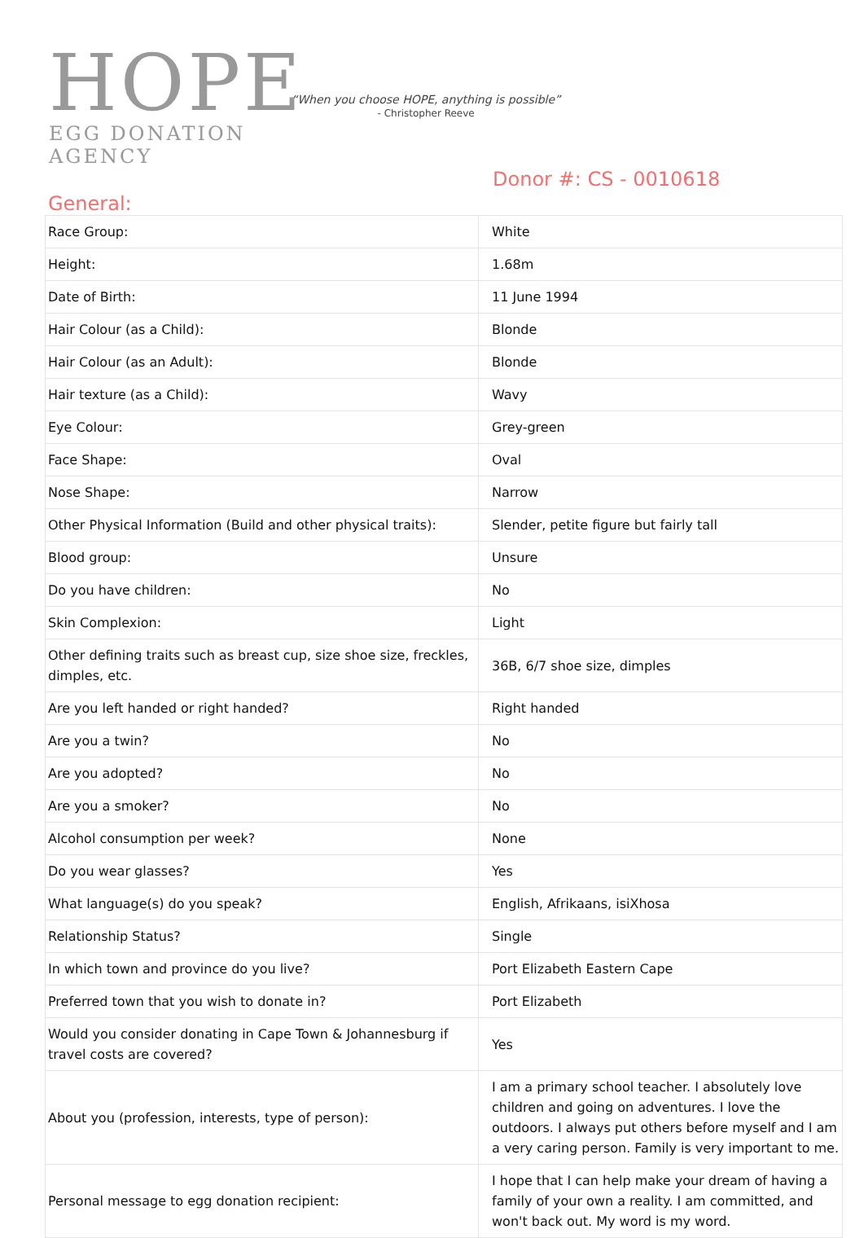HOPE
EGG DONATION AGENCY
“When you choose HOPE, anything is possible”
- Christopher Reeve
Donor #: CS - 0010618
General:
| Race Group: | White |
| Height: | 1.68m |
| Date of Birth: | 11 June 1994 |
| Hair Colour (as a Child): | Blonde |
| Hair Colour (as an Adult): | Blonde |
| Hair texture (as a Child): | Wavy |
| Eye Colour: | Grey-green |
| Face Shape: | Oval |
| Nose Shape: | Narrow |
| Other Physical Information (Build and other physical traits): | Slender, petite figure but fairly tall |
| Blood group: | Unsure |
| Do you have children: | No |
| Skin Complexion: | Light |
| Other defining traits such as breast cup, size shoe size, freckles, dimples, etc. | 36B, 6/7 shoe size, dimples |
| Are you left handed or right handed? | Right handed |
| Are you a twin? | No |
| Are you adopted? | No |
| Are you a smoker? | No |
| Alcohol consumption per week? | None |
| Do you wear glasses? | Yes |
| What language(s) do you speak? | English, Afrikaans, isiXhosa |
| Relationship Status? | Single |
| In which town and province do you live? | Port Elizabeth Eastern Cape |
| Preferred town that you wish to donate in? | Port Elizabeth |
| Would you consider donating in Cape Town & Johannesburg if travel costs are covered? | Yes |
| About you (profession, interests, type of person): | I am a primary school teacher. I absolutely love children and going on adventures. I love the outdoors. I always put others before myself and I am a very caring person. Family is very important to me. |
| Personal message to egg donation recipient: | I hope that I can help make your dream of having a family of your own a reality. I am committed, and won't back out. My word is my word. |